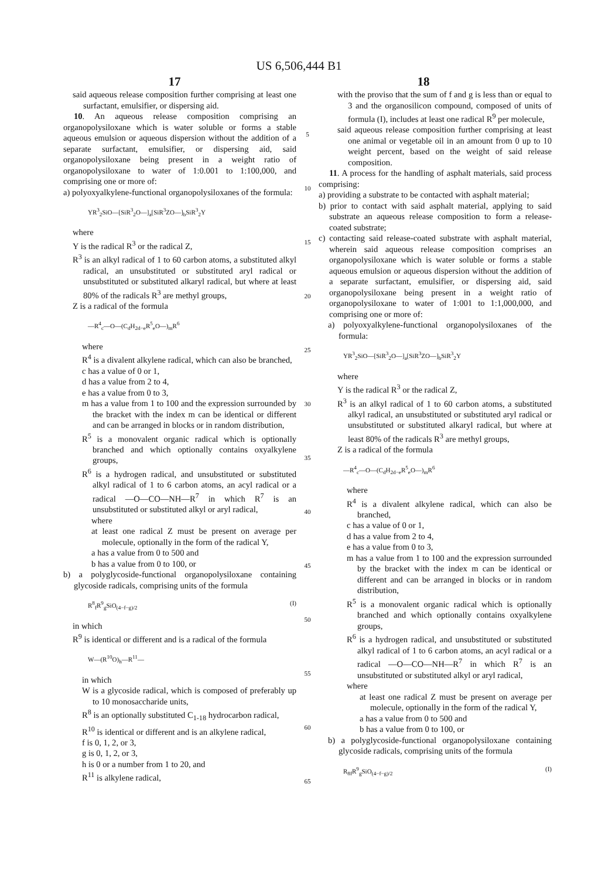US 6,506,444 B1
17 18
said aqueous release composition further comprising at least one surfactant, emulsifier, or dispersing aid.
10. An aqueous release composition comprising an organopolysiloxane which is water soluble or forms a stable aqueous emulsion or aqueous dispersion without the addition of a separate surfactant, emulsifier, or dispersing aid, said organopolysiloxane being present in a weight ratio of organopolysiloxane to water of 1:0.001 to 1:100,000, and comprising one or more of:
a) polyoxyalkylene-functional organopolysiloxanes of the formula:
YR<sup>3</sup><sub>2</sub>SiO—[SiR<sup>3</sup><sub>2</sub>O—]<sub>a</sub>[SiR<sup>3</sup>ZO—]<sub>b</sub>SiR<sup>3</sup><sub>2</sub>Y
where
Y is the radical R<sup>3</sup> or the radical Z,
R<sup>3</sup> is an alkyl radical of 1 to 60 carbon atoms, a substituted alkyl radical, an unsubstituted or substituted aryl radical or unsubstituted or substituted alkaryl radical, but where at least 80% of the radicals R<sup>3</sup> are methyl groups,
Z is a radical of the formula
—R<sup>4</sup><sub>c</sub>—O—(C<sub>d</sub>H<sub>2d−e</sub>R<sup>5</sup><sub>e</sub>O—)<sub>m</sub>R<sup>6</sup>
where
R<sup>4</sup> is a divalent alkylene radical, which can also be branched,
c has a value of 0 or 1,
d has a value from 2 to 4,
e has a value from 0 to 3,
m has a value from 1 to 100 and the expression surrounded by the bracket with the index m can be identical or different and can be arranged in blocks or in random distribution,
R<sup>5</sup> is a monovalent organic radical which is optionally branched and which optionally contains oxyalkylene groups,
R<sup>6</sup> is a hydrogen radical, and unsubstituted or substituted alkyl radical of 1 to 6 carbon atoms, an acyl radical or a radical —O—CO—NH—R<sup>7</sup> in which R<sup>7</sup> is an unsubstituted or substituted alkyl or aryl radical,
where
at least one radical Z must be present on average per molecule, optionally in the form of the radical Y,
a has a value from 0 to 500 and
b has a value from 0 to 100, or
b) a polyglycoside-functional organopolysiloxane containing glycoside radicals, comprising units of the formula
R<sup>8</sup><sub>f</sub>R<sup>9</sup><sub>g</sub>SiO<sub>(4−f−g)/2</sub> (I)
in which
R<sup>9</sup> is identical or different and is a radical of the formula
W—(R<sup>10</sup>O)<sub>h</sub>—R<sup>11</sup>—
in which
W is a glycoside radical, which is composed of preferably up to 10 monosaccharide units,
R<sup>8</sup> is an optionally substituted C<sub>1-18</sub> hydrocarbon radical,
R<sup>10</sup> is identical or different and is an alkylene radical,
f is 0, 1, 2, or 3,
g is 0, 1, 2, or 3,
h is 0 or a number from 1 to 20, and
R<sup>11</sup> is alkylene radical,
5
10
15
20
25
30
35
40
45
50
55
60
65
with the proviso that the sum of f and g is less than or equal to 3 and the organosilicon compound, composed of units of formula (I), includes at least one radical R<sup>9</sup> per molecule,
said aqueous release composition further comprising at least one animal or vegetable oil in an amount from 0 up to 10 weight percent, based on the weight of said release composition.
11. A process for the handling of asphalt materials, said process comprising:
a) providing a substrate to be contacted with asphalt material;
b) prior to contact with said asphalt material, applying to said substrate an aqueous release composition to form a release-coated substrate;
c) contacting said release-coated substrate with asphalt material, wherein said aqueous release composition comprises an organopolysiloxane which is water soluble or forms a stable aqueous emulsion or aqueous dispersion without the addition of a separate surfactant, emulsifier, or dispersing aid, said organopolysiloxane being present in a weight ratio of organopolysiloxane to water of 1:001 to 1:1,000,000, and comprising one or more of:
a) polyoxyalkylene-functional organopolysiloxanes of the formula:
YR<sup>3</sup><sub>2</sub>SiO—[SiR<sup>3</sup><sub>2</sub>O—]<sub>a</sub>[SiR<sup>3</sup>ZO—]<sub>b</sub>SiR<sup>3</sup><sub>2</sub>Y
where
Y is the radical R<sup>3</sup> or the radical Z,
R<sup>3</sup> is an alkyl radical of 1 to 60 carbon atoms, a substituted alkyl radical, an unsubstituted or substituted aryl radical or unsubstituted or substituted alkaryl radical, but where at least 80% of the radicals R<sup>3</sup> are methyl groups,
Z is a radical of the formula
—R<sup>4</sup><sub>c</sub>—O—(C<sub>d</sub>H<sub>2d−e</sub>R<sup>5</sup><sub>e</sub>O—)<sub>m</sub>R<sup>6</sup>
where
R<sup>4</sup> is a divalent alkylene radical, which can also be branched,
c has a value of 0 or 1,
d has a value from 2 to 4,
e has a value from 0 to 3,
m has a value from 1 to 100 and the expression surrounded by the bracket with the index m can be identical or different and can be arranged in blocks or in random distribution,
R<sup>5</sup> is a monovalent organic radical which is optionally branched and which optionally contains oxyalkylene groups,
R<sup>6</sup> is a hydrogen radical, and unsubstituted or substituted alkyl radical of 1 to 6 carbon atoms, an acyl radical or a radical —O—CO—NH—R<sup>7</sup> in which R<sup>7</sup> is an unsubstituted or substituted alkyl or aryl radical,
where
at least one radical Z must be present on average per molecule, optionally in the form of the radical Y,
a has a value from 0 to 500 and
b has a value from 0 to 100, or
b) a polyglycoside-functional organopolysiloxane containing glycoside radicals, comprising units of the formula
R<sub>8f</sub>R<sup>9</sup><sub>g</sub>SiO<sub>(4−f−g)/2</sub> (I)